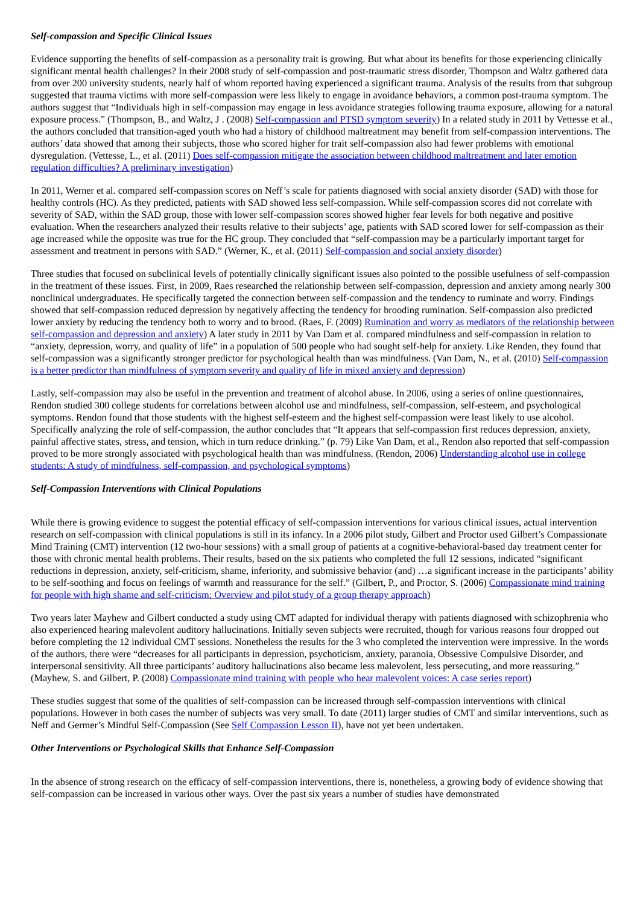Self-compassion and Specific Clinical Issues
Evidence supporting the benefits of self-compassion as a personality trait is growing. But what about its benefits for those experiencing clinically significant mental health challenges? In their 2008 study of self-compassion and post-traumatic stress disorder, Thompson and Waltz gathered data from over 200 university students, nearly half of whom reported having experienced a significant trauma. Analysis of the results from that subgroup suggested that trauma victims with more self-compassion were less likely to engage in avoidance behaviors, a common post-trauma symptom. The authors suggest that “Individuals high in self-compassion may engage in less avoidance strategies following trauma exposure, allowing for a natural exposure process.” (Thompson, B., and Waltz, J . (2008) Self-compassion and PTSD symptom severity) In a related study in 2011 by Vettesse et al., the authors concluded that transition-aged youth who had a history of childhood maltreatment may benefit from self-compassion interventions. The authors’ data showed that among their subjects, those who scored higher for trait self-compassion also had fewer problems with emotional dysregulation. (Vettesse, L., et al. (2011) Does self-compassion mitigate the association between childhood maltreatment and later emotion regulation difficulties? A preliminary investigation)
In 2011, Werner et al. compared self-compassion scores on Neff’s scale for patients diagnosed with social anxiety disorder (SAD) with those for healthy controls (HC). As they predicted, patients with SAD showed less self-compassion. While self-compassion scores did not correlate with severity of SAD, within the SAD group, those with lower self-compassion scores showed higher fear levels for both negative and positive evaluation. When the researchers analyzed their results relative to their subjects’ age, patients with SAD scored lower for self-compassion as their age increased while the opposite was true for the HC group. They concluded that “self-compassion may be a particularly important target for assessment and treatment in persons with SAD.” (Werner, K., et al. (2011) Self-compassion and social anxiety disorder)
Three studies that focused on subclinical levels of potentially clinically significant issues also pointed to the possible usefulness of self-compassion in the treatment of these issues. First, in 2009, Raes researched the relationship between self-compassion, depression and anxiety among nearly 300 nonclinical undergraduates. He specifically targeted the connection between self-compassion and the tendency to ruminate and worry. Findings showed that self-compassion reduced depression by negatively affecting the tendency for brooding rumination. Self-compassion also predicted lower anxiety by reducing the tendency both to worry and to brood. (Raes, F. (2009) Rumination and worry as mediators of the relationship between self-compassion and depression and anxiety) A later study in 2011 by Van Dam et al. compared mindfulness and self-compassion in relation to “anxiety, depression, worry, and quality of life” in a population of 500 people who had sought self-help for anxiety. Like Renden, they found that self-compassion was a significantly stronger predictor for psychological health than was mindfulness. (Van Dam, N., et al. (2010) Self-compassion is a better predictor than mindfulness of symptom severity and quality of life in mixed anxiety and depression)
Lastly, self-compassion may also be useful in the prevention and treatment of alcohol abuse. In 2006, using a series of online questionnaires, Rendon studied 300 college students for correlations between alcohol use and mindfulness, self-compassion, self-esteem, and psychological symptoms. Rendon found that those students with the highest self-esteem and the highest self-compassion were least likely to use alcohol. Specifically analyzing the role of self-compassion, the author concludes that “It appears that self-compassion first reduces depression, anxiety, painful affective states, stress, and tension, which in turn reduce drinking.” (p. 79) Like Van Dam, et al., Rendon also reported that self-compassion proved to be more strongly associated with psychological health than was mindfulness. (Rendon, 2006) Understanding alcohol use in college students: A study of mindfulness, self-compassion, and psychological symptoms)
Self-Compassion Interventions with Clinical Populations
While there is growing evidence to suggest the potential efficacy of self-compassion interventions for various clinical issues, actual intervention research on self-compassion with clinical populations is still in its infancy. In a 2006 pilot study, Gilbert and Proctor used Gilbert’s Compassionate Mind Training (CMT) intervention (12 two-hour sessions) with a small group of patients at a cognitive-behavioral-based day treatment center for those with chronic mental health problems. Their results, based on the six patients who completed the full 12 sessions, indicated “significant reductions in depression, anxiety, self-criticism, shame, inferiority, and submissive behavior (and) …a significant increase in the participants’ ability to be self-soothing and focus on feelings of warmth and reassurance for the self.” (Gilbert, P., and Proctor, S. (2006) Compassionate mind training for people with high shame and self-criticism: Overview and pilot study of a group therapy approach)
Two years later Mayhew and Gilbert conducted a study using CMT adapted for individual therapy with patients diagnosed with schizophrenia who also experienced hearing malevolent auditory hallucinations. Initially seven subjects were recruited, though for various reasons four dropped out before completing the 12 individual CMT sessions. Nonetheless the results for the 3 who completed the intervention were impressive. In the words of the authors, there were “decreases for all participants in depression, psychoticism, anxiety, paranoia, Obsessive Compulsive Disorder, and interpersonal sensitivity. All three participants’ auditory hallucinations also became less malevolent, less persecuting, and more reassuring.” (Mayhew, S. and Gilbert, P. (2008) Compassionate mind training with people who hear malevolent voices: A case series report)
These studies suggest that some of the qualities of self-compassion can be increased through self-compassion interventions with clinical populations. However in both cases the number of subjects was very small. To date (2011) larger studies of CMT and similar interventions, such as Neff and Germer’s Mindful Self-Compassion (See Self Compassion Lesson II), have not yet been undertaken.
Other Interventions or Psychological Skills that Enhance Self-Compassion
In the absence of strong research on the efficacy of self-compassion interventions, there is, nonetheless, a growing body of evidence showing that self-compassion can be increased in various other ways. Over the past six years a number of studies have demonstrated